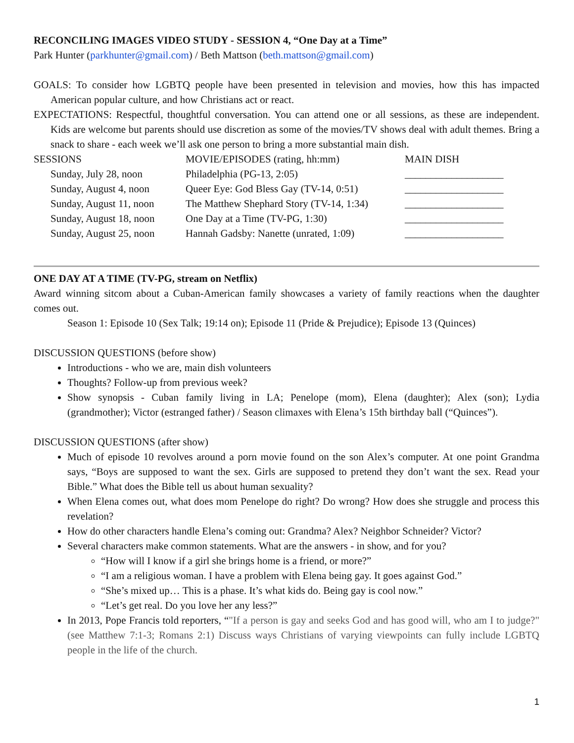RECONCILING IMAGES VIDEO STUDY - SESSION 4, “One Day at a Time”
Park Hunter (parkhunter@gmail.com) / Beth Mattson (beth.mattson@gmail.com)
GOALS: To consider how LGBTQ people have been presented in television and movies, how this has impacted American popular culture, and how Christians act or react.
EXPECTATIONS: Respectful, thoughtful conversation. You can attend one or all sessions, as these are independent. Kids are welcome but parents should use discretion as some of the movies/TV shows deal with adult themes. Bring a snack to share - each week we’ll ask one person to bring a more substantial main dish.
| SESSIONS | MOVIE/EPISODES (rating, hh:mm) | MAIN DISH |
| Sunday, July 28, noon | Philadelphia (PG-13, 2:05) | ___________________ |
| Sunday, August 4, noon | Queer Eye: God Bless Gay (TV-14, 0:51) | ___________________ |
| Sunday, August 11, noon | The Matthew Shephard Story (TV-14, 1:34) | ___________________ |
| Sunday, August 18, noon | One Day at a Time (TV-PG, 1:30) | ___________________ |
| Sunday, August 25, noon | Hannah Gadsby: Nanette (unrated, 1:09) | ___________________ |
ONE DAY AT A TIME (TV-PG, stream on Netflix)
Award winning sitcom about a Cuban-American family showcases a variety of family reactions when the daughter comes out.
Season 1: Episode 10 (Sex Talk; 19:14 on); Episode 11 (Pride & Prejudice); Episode 13 (Quinces)
DISCUSSION QUESTIONS (before show)
Introductions - who we are, main dish volunteers
Thoughts? Follow-up from previous week?
Show synopsis - Cuban family living in LA; Penelope (mom), Elena (daughter); Alex (son); Lydia (grandmother); Victor (estranged father) / Season climaxes with Elena’s 15th birthday ball (“Quinces”).
DISCUSSION QUESTIONS (after show)
Much of episode 10 revolves around a porn movie found on the son Alex’s computer. At one point Grandma says, “Boys are supposed to want the sex. Girls are supposed to pretend they don’t want the sex. Read your Bible.” What does the Bible tell us about human sexuality?
When Elena comes out, what does mom Penelope do right? Do wrong? How does she struggle and process this revelation?
How do other characters handle Elena’s coming out: Grandma? Alex? Neighbor Schneider? Victor?
Several characters make common statements. What are the answers - in show, and for you?
“How will I know if a girl she brings home is a friend, or more?”
“I am a religious woman. I have a problem with Elena being gay. It goes against God.”
“She’s mixed up… This is a phase. It’s what kids do. Being gay is cool now.”
“Let’s get real. Do you love her any less?”
In 2013, Pope Francis told reporters, “"If a person is gay and seeks God and has good will, who am I to judge?" (see Matthew 7:1-3; Romans 2:1) Discuss ways Christians of varying viewpoints can fully include LGBTQ people in the life of the church.
1